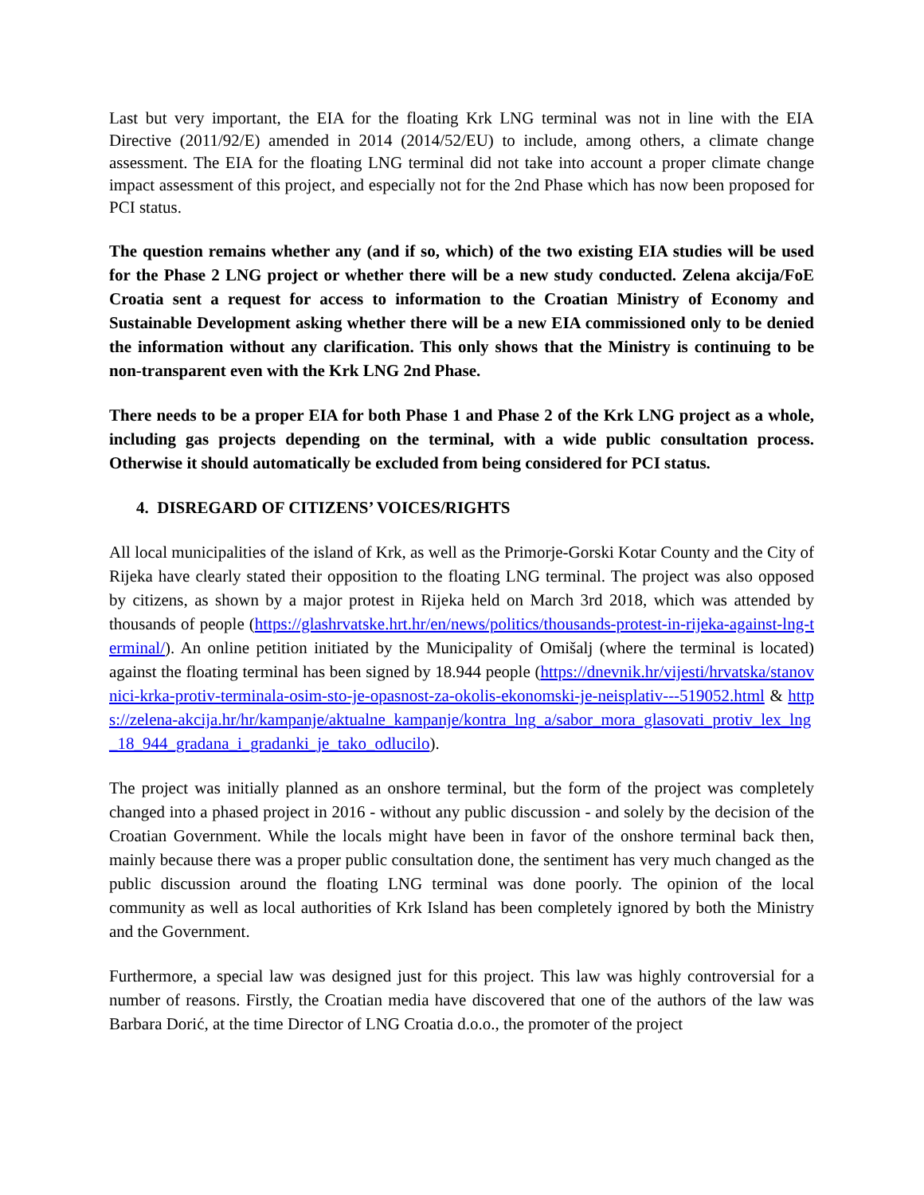Last but very important, the EIA for the floating Krk LNG terminal was not in line with the EIA Directive (2011/92/E) amended in 2014 (2014/52/EU) to include, among others, a climate change assessment. The EIA for the floating LNG terminal did not take into account a proper climate change impact assessment of this project, and especially not for the 2nd Phase which has now been proposed for PCI status.
The question remains whether any (and if so, which) of the two existing EIA studies will be used for the Phase 2 LNG project or whether there will be a new study conducted. Zelena akcija/FoE Croatia sent a request for access to information to the Croatian Ministry of Economy and Sustainable Development asking whether there will be a new EIA commissioned only to be denied the information without any clarification. This only shows that the Ministry is continuing to be non-transparent even with the Krk LNG 2nd Phase.
There needs to be a proper EIA for both Phase 1 and Phase 2 of the Krk LNG project as a whole, including gas projects depending on the terminal, with a wide public consultation process. Otherwise it should automatically be excluded from being considered for PCI status.
4. DISREGARD OF CITIZENS’ VOICES/RIGHTS
All local municipalities of the island of Krk, as well as the Primorje-Gorski Kotar County and the City of Rijeka have clearly stated their opposition to the floating LNG terminal. The project was also opposed by citizens, as shown by a major protest in Rijeka held on March 3rd 2018, which was attended by thousands of people (https://glashrvatske.hrt.hr/en/news/politics/thousands-protest-in-rijeka-against-lng-terminal/). An online petition initiated by the Municipality of Omišalj (where the terminal is located) against the floating terminal has been signed by 18.944 people (https://dnevnik.hr/vijesti/hrvatska/stanovnici-krka-protiv-terminala-osim-sto-je-opasnost-za-okolis-ekonomski-je-neisplativ---519052.html & https://zelena-akcija.hr/hr/kampanje/aktualne_kampanje/kontra_lng_a/sabor_mora_glasovati_protiv_lex_lng_18_944_gradana_i_gradanki_je_tako_odlucilo).
The project was initially planned as an onshore terminal, but the form of the project was completely changed into a phased project in 2016 - without any public discussion - and solely by the decision of the Croatian Government. While the locals might have been in favor of the onshore terminal back then, mainly because there was a proper public consultation done, the sentiment has very much changed as the public discussion around the floating LNG terminal was done poorly. The opinion of the local community as well as local authorities of Krk Island has been completely ignored by both the Ministry and the Government.
Furthermore, a special law was designed just for this project. This law was highly controversial for a number of reasons. Firstly, the Croatian media have discovered that one of the authors of the law was Barbara Dorić, at the time Director of LNG Croatia d.o.o., the promoter of the project